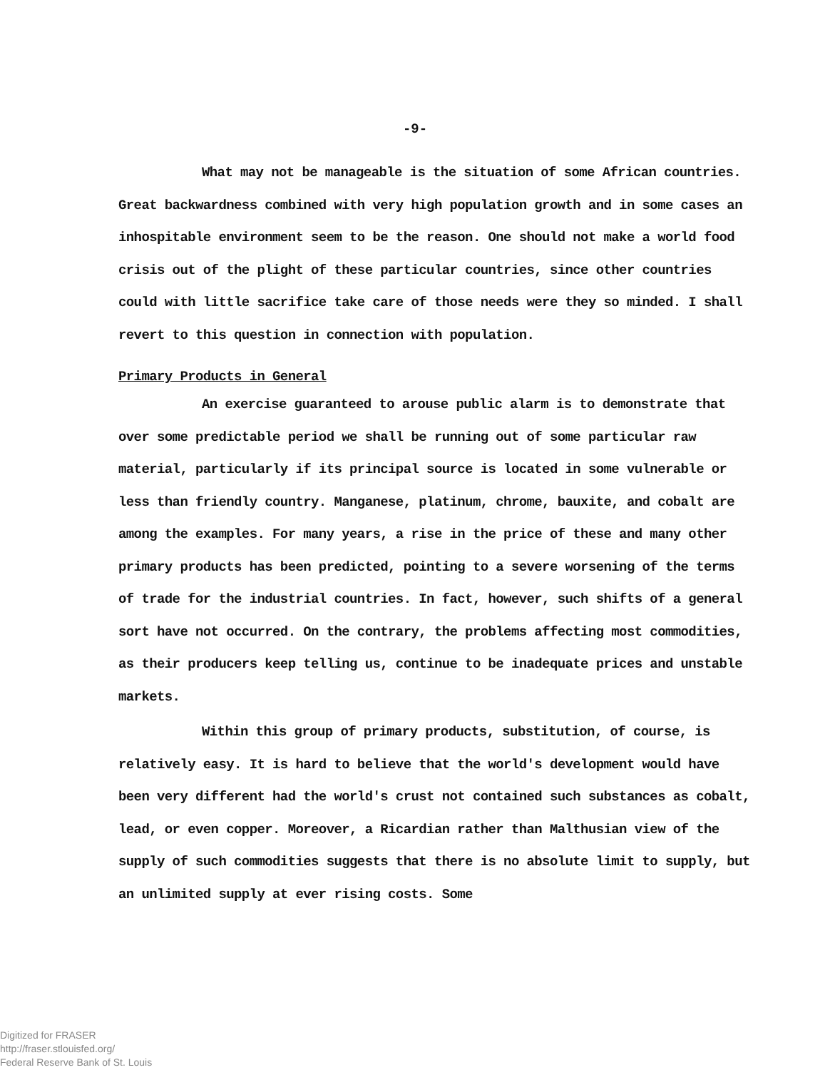-9-
What may not be manageable is the situation of some African countries. Great backwardness combined with very high population growth and in some cases an inhospitable environment seem to be the reason. One should not make a world food crisis out of the plight of these particular countries, since other countries could with little sacrifice take care of those needs were they so minded. I shall revert to this question in connection with population.
Primary Products in General
An exercise guaranteed to arouse public alarm is to demonstrate that over some predictable period we shall be running out of some particular raw material, particularly if its principal source is located in some vulnerable or less than friendly country. Manganese, platinum, chrome, bauxite, and cobalt are among the examples. For many years, a rise in the price of these and many other primary products has been predicted, pointing to a severe worsening of the terms of trade for the industrial countries. In fact, however, such shifts of a general sort have not occurred. On the contrary, the problems affecting most commodities, as their producers keep telling us, continue to be inadequate prices and unstable markets.
Within this group of primary products, substitution, of course, is relatively easy. It is hard to believe that the world's development would have been very different had the world's crust not contained such substances as cobalt, lead, or even copper. Moreover, a Ricardian rather than Malthusian view of the supply of such commodities suggests that there is no absolute limit to supply, but an unlimited supply at ever rising costs. Some
Digitized for FRASER
http://fraser.stlouisfed.org/
Federal Reserve Bank of St. Louis